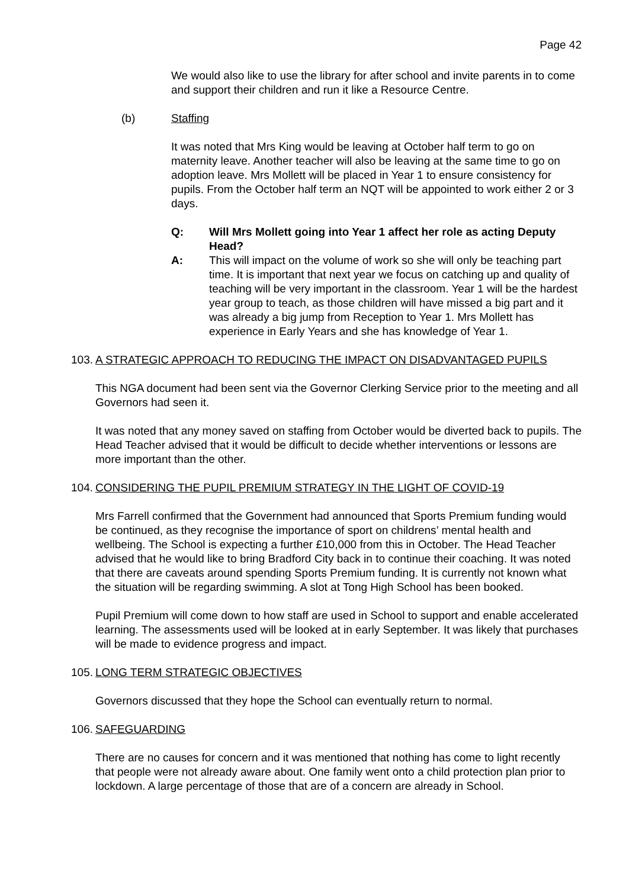Page 42
We would also like to use the library for after school and invite parents in to come and support their children and run it like a Resource Centre.
(b) Staffing
It was noted that Mrs King would be leaving at October half term to go on maternity leave. Another teacher will also be leaving at the same time to go on adoption leave. Mrs Mollett will be placed in Year 1 to ensure consistency for pupils. From the October half term an NQT will be appointed to work either 2 or 3 days.
Q: Will Mrs Mollett going into Year 1 affect her role as acting Deputy Head?
A: This will impact on the volume of work so she will only be teaching part time. It is important that next year we focus on catching up and quality of teaching will be very important in the classroom. Year 1 will be the hardest year group to teach, as those children will have missed a big part and it was already a big jump from Reception to Year 1. Mrs Mollett has experience in Early Years and she has knowledge of Year 1.
103. A STRATEGIC APPROACH TO REDUCING THE IMPACT ON DISADVANTAGED PUPILS
This NGA document had been sent via the Governor Clerking Service prior to the meeting and all Governors had seen it.
It was noted that any money saved on staffing from October would be diverted back to pupils. The Head Teacher advised that it would be difficult to decide whether interventions or lessons are more important than the other.
104. CONSIDERING THE PUPIL PREMIUM STRATEGY IN THE LIGHT OF COVID-19
Mrs Farrell confirmed that the Government had announced that Sports Premium funding would be continued, as they recognise the importance of sport on childrens’ mental health and wellbeing. The School is expecting a further £10,000 from this in October. The Head Teacher advised that he would like to bring Bradford City back in to continue their coaching. It was noted that there are caveats around spending Sports Premium funding. It is currently not known what the situation will be regarding swimming. A slot at Tong High School has been booked.
Pupil Premium will come down to how staff are used in School to support and enable accelerated learning. The assessments used will be looked at in early September. It was likely that purchases will be made to evidence progress and impact.
105. LONG TERM STRATEGIC OBJECTIVES
Governors discussed that they hope the School can eventually return to normal.
106. SAFEGUARDING
There are no causes for concern and it was mentioned that nothing has come to light recently that people were not already aware about. One family went onto a child protection plan prior to lockdown. A large percentage of those that are of a concern are already in School.